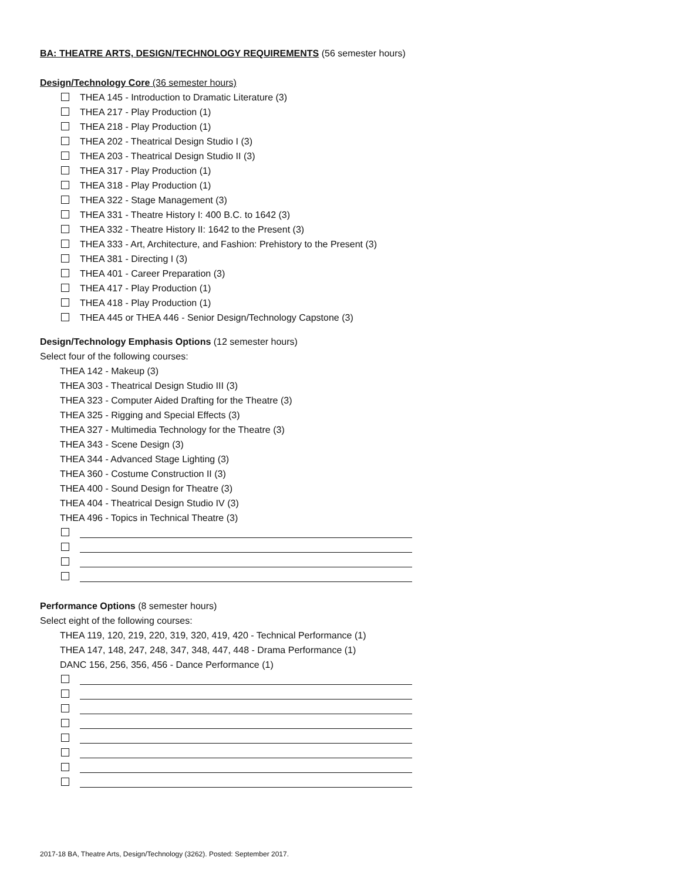BA: THEATRE ARTS, DESIGN/TECHNOLOGY REQUIREMENTS (56 semester hours)
Design/Technology Core (36 semester hours)
THEA 145 - Introduction to Dramatic Literature (3)
THEA 217 - Play Production (1)
THEA 218 - Play Production (1)
THEA 202 - Theatrical Design Studio I (3)
THEA 203 - Theatrical Design Studio II (3)
THEA 317 - Play Production (1)
THEA 318 - Play Production (1)
THEA 322 - Stage Management (3)
THEA 331 - Theatre History I: 400 B.C. to 1642 (3)
THEA 332 - Theatre History II: 1642 to the Present (3)
THEA 333 - Art, Architecture, and Fashion: Prehistory to the Present (3)
THEA 381 - Directing I (3)
THEA 401 - Career Preparation (3)
THEA 417 - Play Production (1)
THEA 418 - Play Production (1)
THEA 445 or THEA 446 - Senior Design/Technology Capstone (3)
Design/Technology Emphasis Options (12 semester hours)
Select four of the following courses:
THEA 142 - Makeup (3)
THEA 303 - Theatrical Design Studio III (3)
THEA 323 - Computer Aided Drafting for the Theatre (3)
THEA 325 - Rigging and Special Effects (3)
THEA 327 - Multimedia Technology for the Theatre (3)
THEA 343 - Scene Design (3)
THEA 344 - Advanced Stage Lighting (3)
THEA 360 - Costume Construction II (3)
THEA 400 - Sound Design for Theatre (3)
THEA 404 - Theatrical Design Studio IV (3)
THEA 496 - Topics in Technical Theatre (3)
Performance Options (8 semester hours)
Select eight of the following courses:
THEA 119, 120, 219, 220, 319, 320, 419, 420 - Technical Performance (1)
THEA 147, 148, 247, 248, 347, 348, 447, 448 - Drama Performance (1)
DANC 156, 256, 356, 456 - Dance Performance (1)
2017-18 BA, Theatre Arts, Design/Technology (3262). Posted: September 2017.